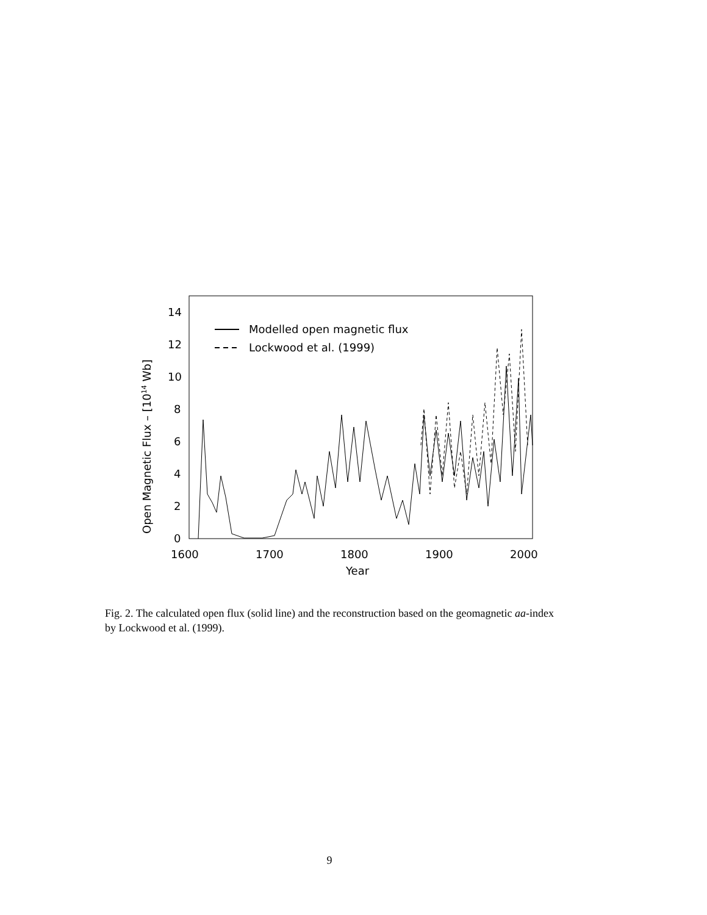Open Magnetic Flux – [1014 Wb]
0
2
4
6
8
10
12
14
1600
1700
1800
1900
2000
Year
Modelled open magnetic flux
Lockwood et al. (1999)
Fig. 2. The calculated open flux (solid line) and the reconstruction based on the geomagnetic aa-index by Lockwood et al. (1999).
9